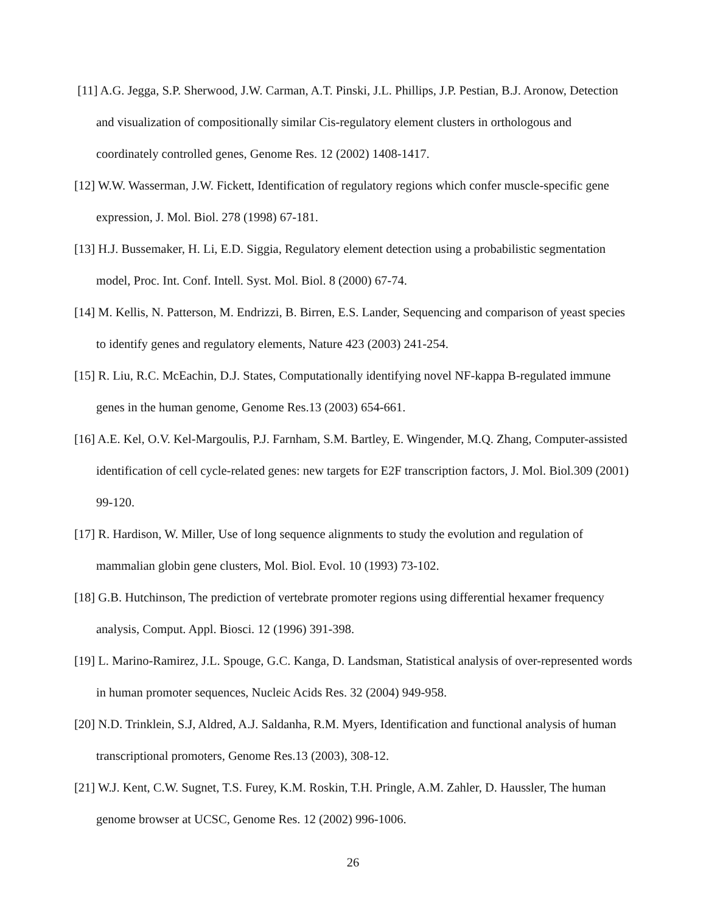[11] A.G. Jegga, S.P. Sherwood, J.W. Carman, A.T. Pinski, J.L. Phillips, J.P. Pestian, B.J. Aronow, Detection and visualization of compositionally similar Cis-regulatory element clusters in orthologous and coordinately controlled genes, Genome Res. 12 (2002) 1408-1417.
[12] W.W. Wasserman, J.W. Fickett, Identification of regulatory regions which confer muscle-specific gene expression, J. Mol. Biol. 278 (1998) 67-181.
[13] H.J. Bussemaker, H. Li, E.D. Siggia, Regulatory element detection using a probabilistic segmentation model, Proc. Int. Conf. Intell. Syst. Mol. Biol. 8 (2000) 67-74.
[14] M. Kellis, N. Patterson, M. Endrizzi, B. Birren, E.S. Lander, Sequencing and comparison of yeast species to identify genes and regulatory elements, Nature 423 (2003) 241-254.
[15] R. Liu, R.C. McEachin, D.J. States, Computationally identifying novel NF-kappa B-regulated immune genes in the human genome, Genome Res.13 (2003) 654-661.
[16] A.E. Kel, O.V. Kel-Margoulis, P.J. Farnham, S.M. Bartley, E. Wingender, M.Q. Zhang, Computer-assisted identification of cell cycle-related genes: new targets for E2F transcription factors, J. Mol. Biol.309 (2001) 99-120.
[17] R. Hardison, W. Miller, Use of long sequence alignments to study the evolution and regulation of mammalian globin gene clusters, Mol. Biol. Evol. 10 (1993) 73-102.
[18] G.B. Hutchinson, The prediction of vertebrate promoter regions using differential hexamer frequency analysis, Comput. Appl. Biosci. 12 (1996) 391-398.
[19] L. Marino-Ramirez, J.L. Spouge, G.C. Kanga, D. Landsman, Statistical analysis of over-represented words in human promoter sequences, Nucleic Acids Res. 32 (2004) 949-958.
[20] N.D. Trinklein, S.J, Aldred, A.J. Saldanha, R.M. Myers, Identification and functional analysis of human transcriptional promoters, Genome Res.13 (2003), 308-12.
[21] W.J. Kent, C.W. Sugnet, T.S. Furey, K.M. Roskin, T.H. Pringle, A.M. Zahler, D. Haussler, The human genome browser at UCSC, Genome Res. 12 (2002) 996-1006.
26